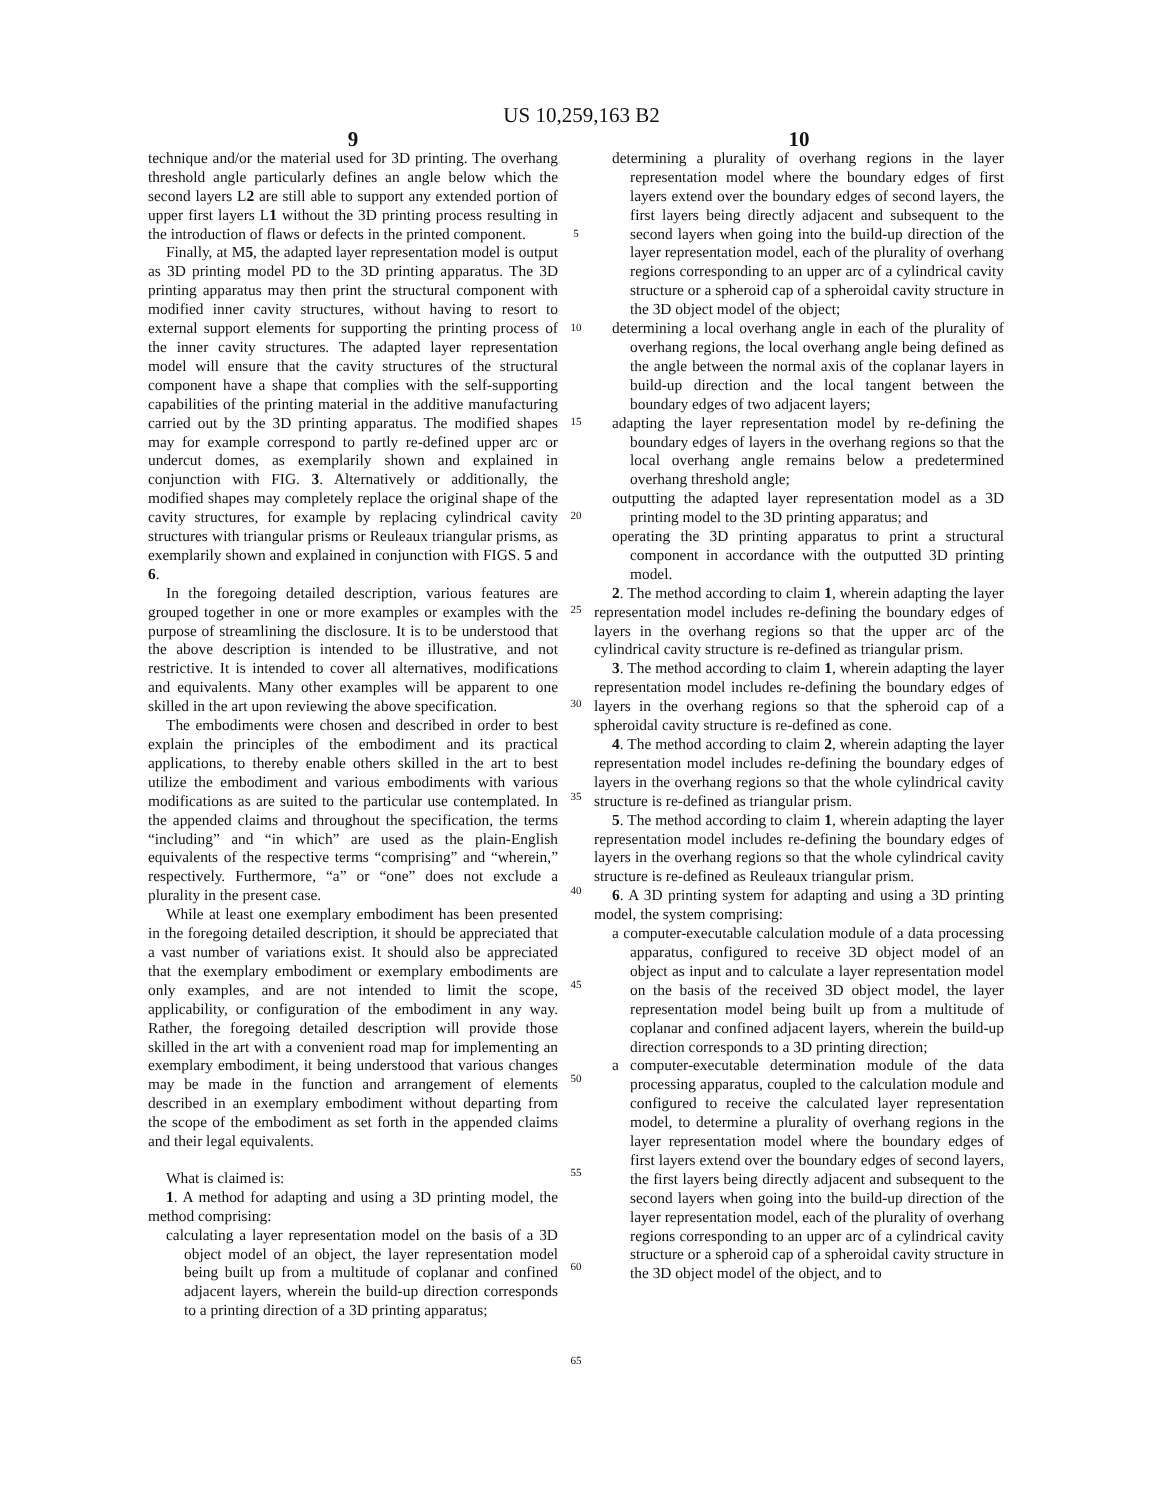US 10,259,163 B2
9
technique and/or the material used for 3D printing. The overhang threshold angle particularly defines an angle below which the second layers L2 are still able to support any extended portion of upper first layers L1 without the 3D printing process resulting in the introduction of flaws or defects in the printed component.
Finally, at M5, the adapted layer representation model is output as 3D printing model PD to the 3D printing apparatus. The 3D printing apparatus may then print the structural component with modified inner cavity structures, without having to resort to external support elements for supporting the printing process of the inner cavity structures. The adapted layer representation model will ensure that the cavity structures of the structural component have a shape that complies with the self-supporting capabilities of the printing material in the additive manufacturing carried out by the 3D printing apparatus. The modified shapes may for example correspond to partly re-defined upper arc or undercut domes, as exemplarily shown and explained in conjunction with FIG. 3. Alternatively or additionally, the modified shapes may completely replace the original shape of the cavity structures, for example by replacing cylindrical cavity structures with triangular prisms or Reuleaux triangular prisms, as exemplarily shown and explained in conjunction with FIGS. 5 and 6.
In the foregoing detailed description, various features are grouped together in one or more examples or examples with the purpose of streamlining the disclosure. It is to be understood that the above description is intended to be illustrative, and not restrictive. It is intended to cover all alternatives, modifications and equivalents. Many other examples will be apparent to one skilled in the art upon reviewing the above specification.
The embodiments were chosen and described in order to best explain the principles of the embodiment and its practical applications, to thereby enable others skilled in the art to best utilize the embodiment and various embodiments with various modifications as are suited to the particular use contemplated. In the appended claims and throughout the specification, the terms “including” and “in which” are used as the plain-English equivalents of the respective terms “comprising” and “wherein,” respectively. Furthermore, “a” or “one” does not exclude a plurality in the present case.
While at least one exemplary embodiment has been presented in the foregoing detailed description, it should be appreciated that a vast number of variations exist. It should also be appreciated that the exemplary embodiment or exemplary embodiments are only examples, and are not intended to limit the scope, applicability, or configuration of the embodiment in any way. Rather, the foregoing detailed description will provide those skilled in the art with a convenient road map for implementing an exemplary embodiment, it being understood that various changes may be made in the function and arrangement of elements described in an exemplary embodiment without departing from the scope of the embodiment as set forth in the appended claims and their legal equivalents.
What is claimed is:
1. A method for adapting and using a 3D printing model, the method comprising:
calculating a layer representation model on the basis of a 3D object model of an object, the layer representation model being built up from a multitude of coplanar and confined adjacent layers, wherein the build-up direction corresponds to a printing direction of a 3D printing apparatus;
5
10
15
20
25
30
35
40
45
50
55
60
65
10
determining a plurality of overhang regions in the layer representation model where the boundary edges of first layers extend over the boundary edges of second layers, the first layers being directly adjacent and subsequent to the second layers when going into the build-up direction of the layer representation model, each of the plurality of overhang regions corresponding to an upper arc of a cylindrical cavity structure or a spheroid cap of a spheroidal cavity structure in the 3D object model of the object;
determining a local overhang angle in each of the plurality of overhang regions, the local overhang angle being defined as the angle between the normal axis of the coplanar layers in build-up direction and the local tangent between the boundary edges of two adjacent layers;
adapting the layer representation model by re-defining the boundary edges of layers in the overhang regions so that the local overhang angle remains below a predetermined overhang threshold angle;
outputting the adapted layer representation model as a 3D printing model to the 3D printing apparatus; and
operating the 3D printing apparatus to print a structural component in accordance with the outputted 3D printing model.
2. The method according to claim 1, wherein adapting the layer representation model includes re-defining the boundary edges of layers in the overhang regions so that the upper arc of the cylindrical cavity structure is re-defined as triangular prism.
3. The method according to claim 1, wherein adapting the layer representation model includes re-defining the boundary edges of layers in the overhang regions so that the spheroid cap of a spheroidal cavity structure is re-defined as cone.
4. The method according to claim 2, wherein adapting the layer representation model includes re-defining the boundary edges of layers in the overhang regions so that the whole cylindrical cavity structure is re-defined as triangular prism.
5. The method according to claim 1, wherein adapting the layer representation model includes re-defining the boundary edges of layers in the overhang regions so that the whole cylindrical cavity structure is re-defined as Reuleaux triangular prism.
6. A 3D printing system for adapting and using a 3D printing model, the system comprising:
a computer-executable calculation module of a data processing apparatus, configured to receive 3D object model of an object as input and to calculate a layer representation model on the basis of the received 3D object model, the layer representation model being built up from a multitude of coplanar and confined adjacent layers, wherein the build-up direction corresponds to a 3D printing direction;
a computer-executable determination module of the data processing apparatus, coupled to the calculation module and configured to receive the calculated layer representation model, to determine a plurality of overhang regions in the layer representation model where the boundary edges of first layers extend over the boundary edges of second layers, the first layers being directly adjacent and subsequent to the second layers when going into the build-up direction of the layer representation model, each of the plurality of overhang regions corresponding to an upper arc of a cylindrical cavity structure or a spheroid cap of a spheroidal cavity structure in the 3D object model of the object, and to